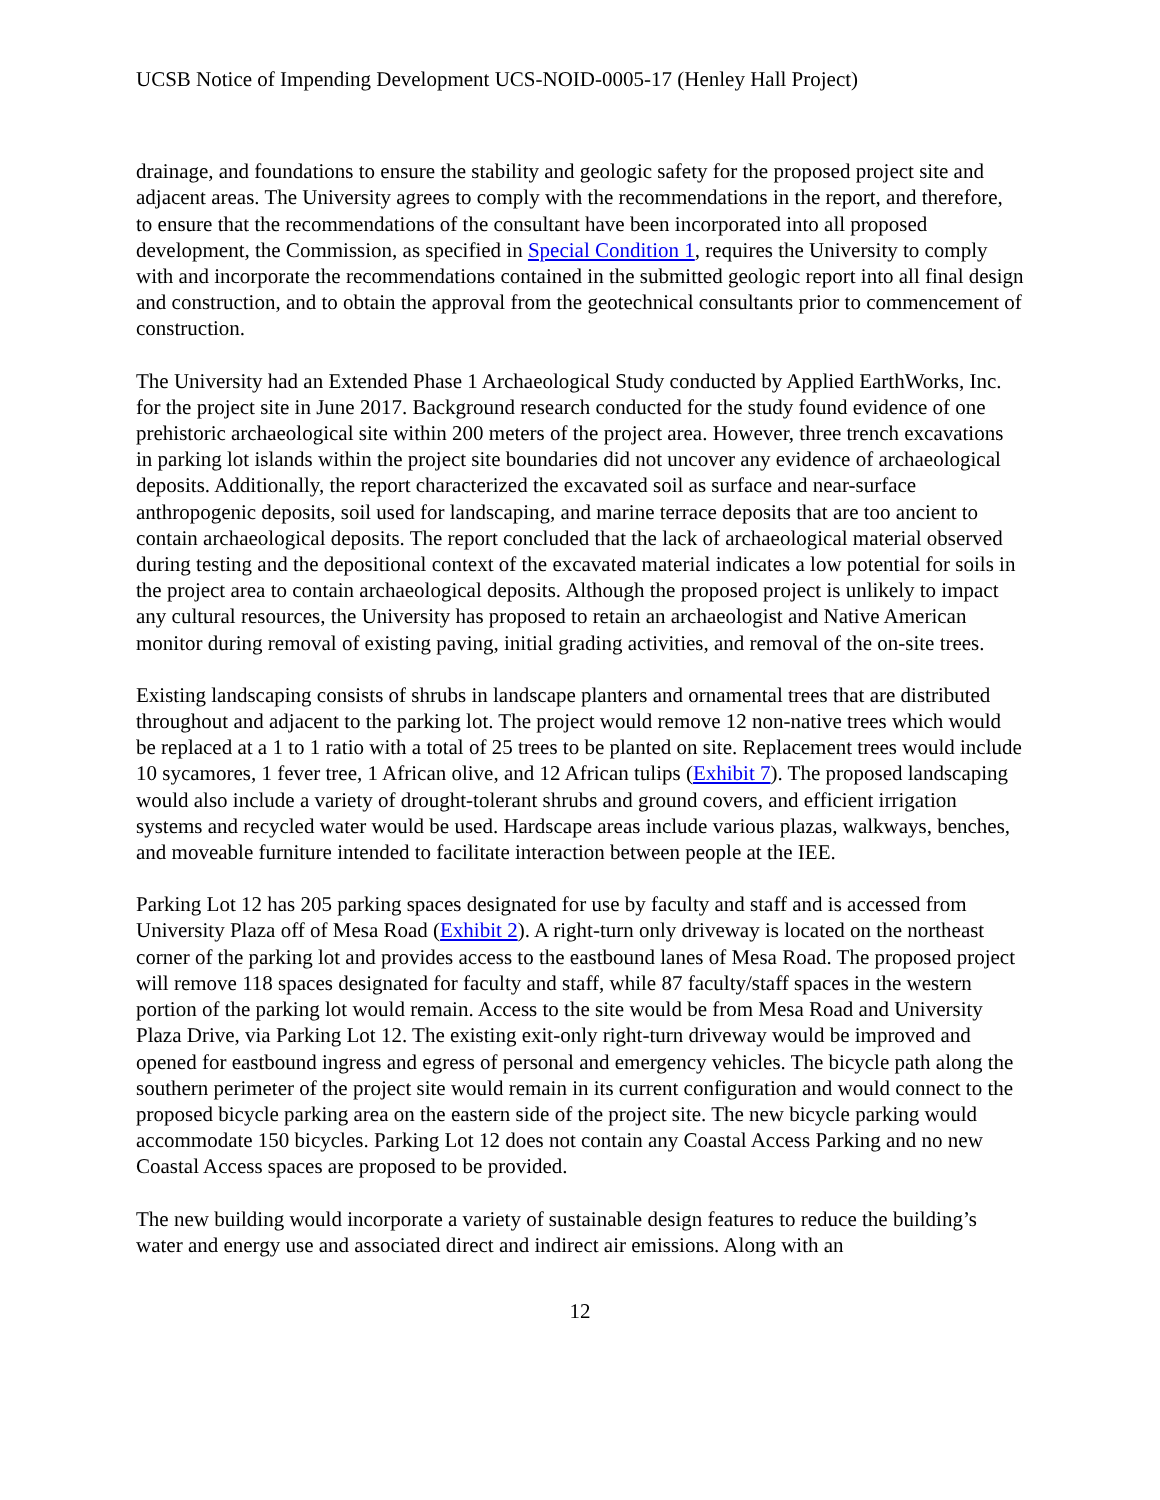UCSB Notice of Impending Development UCS-NOID-0005-17 (Henley Hall Project)
drainage, and foundations to ensure the stability and geologic safety for the proposed project site and adjacent areas. The University agrees to comply with the recommendations in the report, and therefore, to ensure that the recommendations of the consultant have been incorporated into all proposed development, the Commission, as specified in Special Condition 1, requires the University to comply with and incorporate the recommendations contained in the submitted geologic report into all final design and construction, and to obtain the approval from the geotechnical consultants prior to commencement of construction.
The University had an Extended Phase 1 Archaeological Study conducted by Applied EarthWorks, Inc. for the project site in June 2017. Background research conducted for the study found evidence of one prehistoric archaeological site within 200 meters of the project area. However, three trench excavations in parking lot islands within the project site boundaries did not uncover any evidence of archaeological deposits. Additionally, the report characterized the excavated soil as surface and near-surface anthropogenic deposits, soil used for landscaping, and marine terrace deposits that are too ancient to contain archaeological deposits. The report concluded that the lack of archaeological material observed during testing and the depositional context of the excavated material indicates a low potential for soils in the project area to contain archaeological deposits. Although the proposed project is unlikely to impact any cultural resources, the University has proposed to retain an archaeologist and Native American monitor during removal of existing paving, initial grading activities, and removal of the on-site trees.
Existing landscaping consists of shrubs in landscape planters and ornamental trees that are distributed throughout and adjacent to the parking lot. The project would remove 12 non-native trees which would be replaced at a 1 to 1 ratio with a total of 25 trees to be planted on site. Replacement trees would include 10 sycamores, 1 fever tree, 1 African olive, and 12 African tulips (Exhibit 7). The proposed landscaping would also include a variety of drought-tolerant shrubs and ground covers, and efficient irrigation systems and recycled water would be used. Hardscape areas include various plazas, walkways, benches, and moveable furniture intended to facilitate interaction between people at the IEE.
Parking Lot 12 has 205 parking spaces designated for use by faculty and staff and is accessed from University Plaza off of Mesa Road (Exhibit 2). A right-turn only driveway is located on the northeast corner of the parking lot and provides access to the eastbound lanes of Mesa Road. The proposed project will remove 118 spaces designated for faculty and staff, while 87 faculty/staff spaces in the western portion of the parking lot would remain. Access to the site would be from Mesa Road and University Plaza Drive, via Parking Lot 12. The existing exit-only right-turn driveway would be improved and opened for eastbound ingress and egress of personal and emergency vehicles. The bicycle path along the southern perimeter of the project site would remain in its current configuration and would connect to the proposed bicycle parking area on the eastern side of the project site. The new bicycle parking would accommodate 150 bicycles. Parking Lot 12 does not contain any Coastal Access Parking and no new Coastal Access spaces are proposed to be provided.
The new building would incorporate a variety of sustainable design features to reduce the building’s water and energy use and associated direct and indirect air emissions. Along with an
12